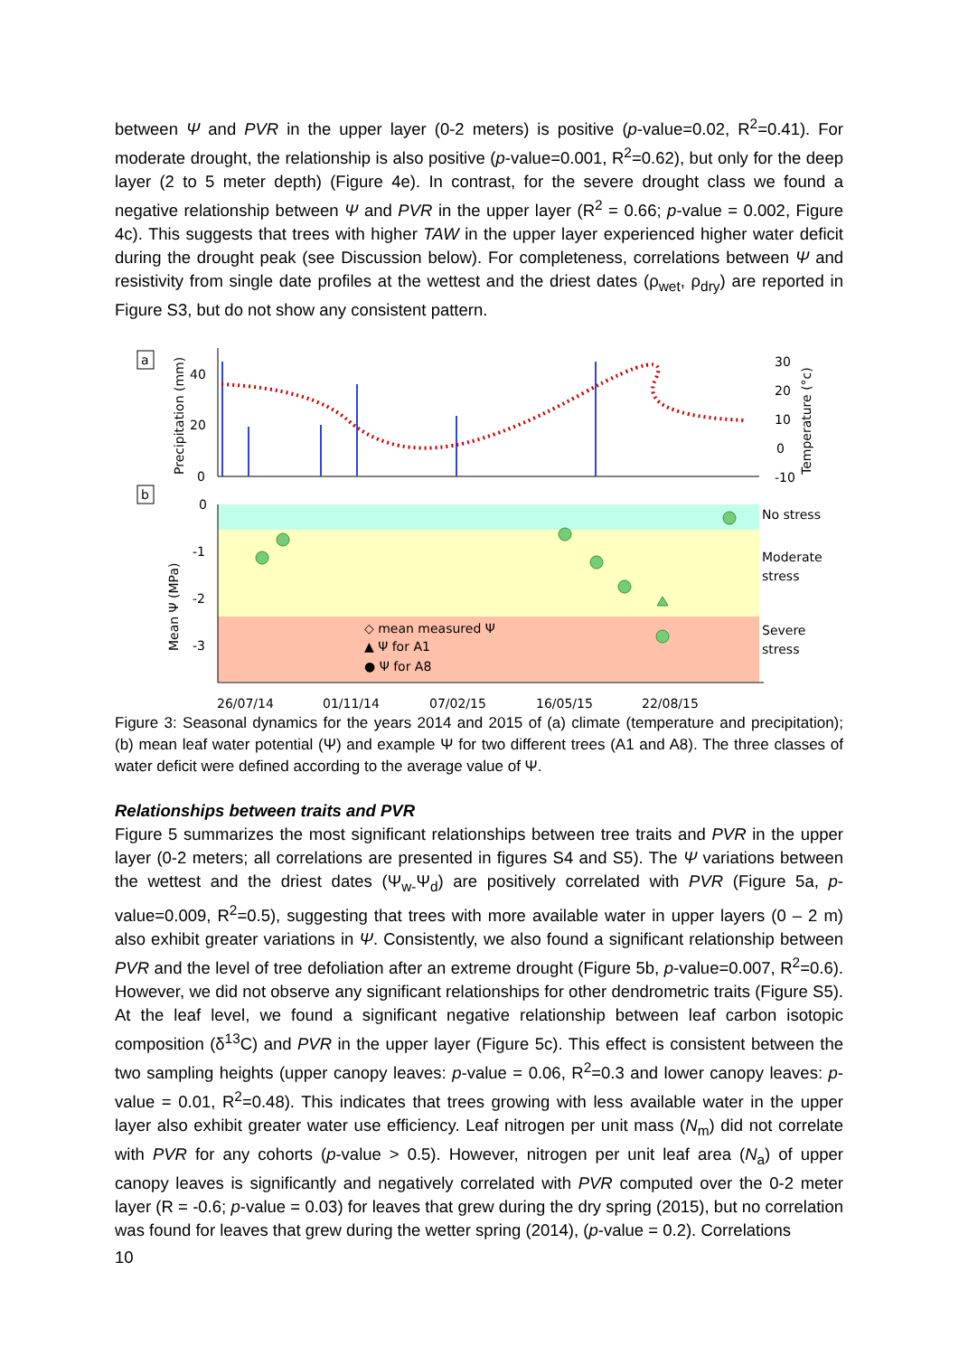between Ψ and PVR in the upper layer (0-2 meters) is positive (p-value=0.02, R<sup>2</sup>=0.41). For moderate drought, the relationship is also positive (p-value=0.001, R<sup>2</sup>=0.62), but only for the deep layer (2 to 5 meter depth) (Figure 4e). In contrast, for the severe drought class we found a negative relationship between Ψ and PVR in the upper layer (R<sup>2</sup> = 0.66; p-value = 0.002, Figure 4c). This suggests that trees with higher TAW in the upper layer experienced higher water deficit during the drought peak (see Discussion below). For completeness, correlations between Ψ and resistivity from single date profiles at the wettest and the driest dates (ρ<sub>wet</sub>, ρ<sub>dry</sub>) are reported in Figure S3, but do not show any consistent pattern.
a
b
Precipitation (mm)
Temperature (°c)
40
20
0
30
20
10
0
-10
0
-1
-2
-3
Mean Ψ (MPa)
No stress
Moderate
stress
Severe
stress
◇ mean measured Ψ
▲ Ψ for A1
● Ψ for A8
26/07/14
01/11/14
07/02/15
16/05/15
22/08/15
Figure 3: Seasonal dynamics for the years 2014 and 2015 of (a) climate (temperature and precipitation); (b) mean leaf water potential (Ψ) and example Ψ for two different trees (A1 and A8). The three classes of water deficit were defined according to the average value of Ψ.
Relationships between traits and PVR
Figure 5 summarizes the most significant relationships between tree traits and PVR in the upper layer (0-2 meters; all correlations are presented in figures S4 and S5). The Ψ variations between the wettest and the driest dates (Ψ<sub>w-</sub>Ψ<sub>d</sub>) are positively correlated with PVR (Figure 5a, p-value=0.009, R<sup>2</sup>=0.5), suggesting that trees with more available water in upper layers (0 – 2 m) also exhibit greater variations in Ψ. Consistently, we also found a significant relationship between PVR and the level of tree defoliation after an extreme drought (Figure 5b, p-value=0.007, R<sup>2</sup>=0.6). However, we did not observe any significant relationships for other dendrometric traits (Figure S5). At the leaf level, we found a significant negative relationship between leaf carbon isotopic composition (δ<sup>13</sup>C) and PVR in the upper layer (Figure 5c). This effect is consistent between the two sampling heights (upper canopy leaves: p-value = 0.06, R<sup>2</sup>=0.3 and lower canopy leaves: p-value = 0.01, R<sup>2</sup>=0.48). This indicates that trees growing with less available water in the upper layer also exhibit greater water use efficiency. Leaf nitrogen per unit mass (N<sub>m</sub>) did not correlate with PVR for any cohorts (p-value > 0.5). However, nitrogen per unit leaf area (N<sub>a</sub>) of upper canopy leaves is significantly and negatively correlated with PVR computed over the 0-2 meter layer (R = -0.6; p-value = 0.03) for leaves that grew during the dry spring (2015), but no correlation was found for leaves that grew during the wetter spring (2014), (p-value = 0.2). Correlations
10